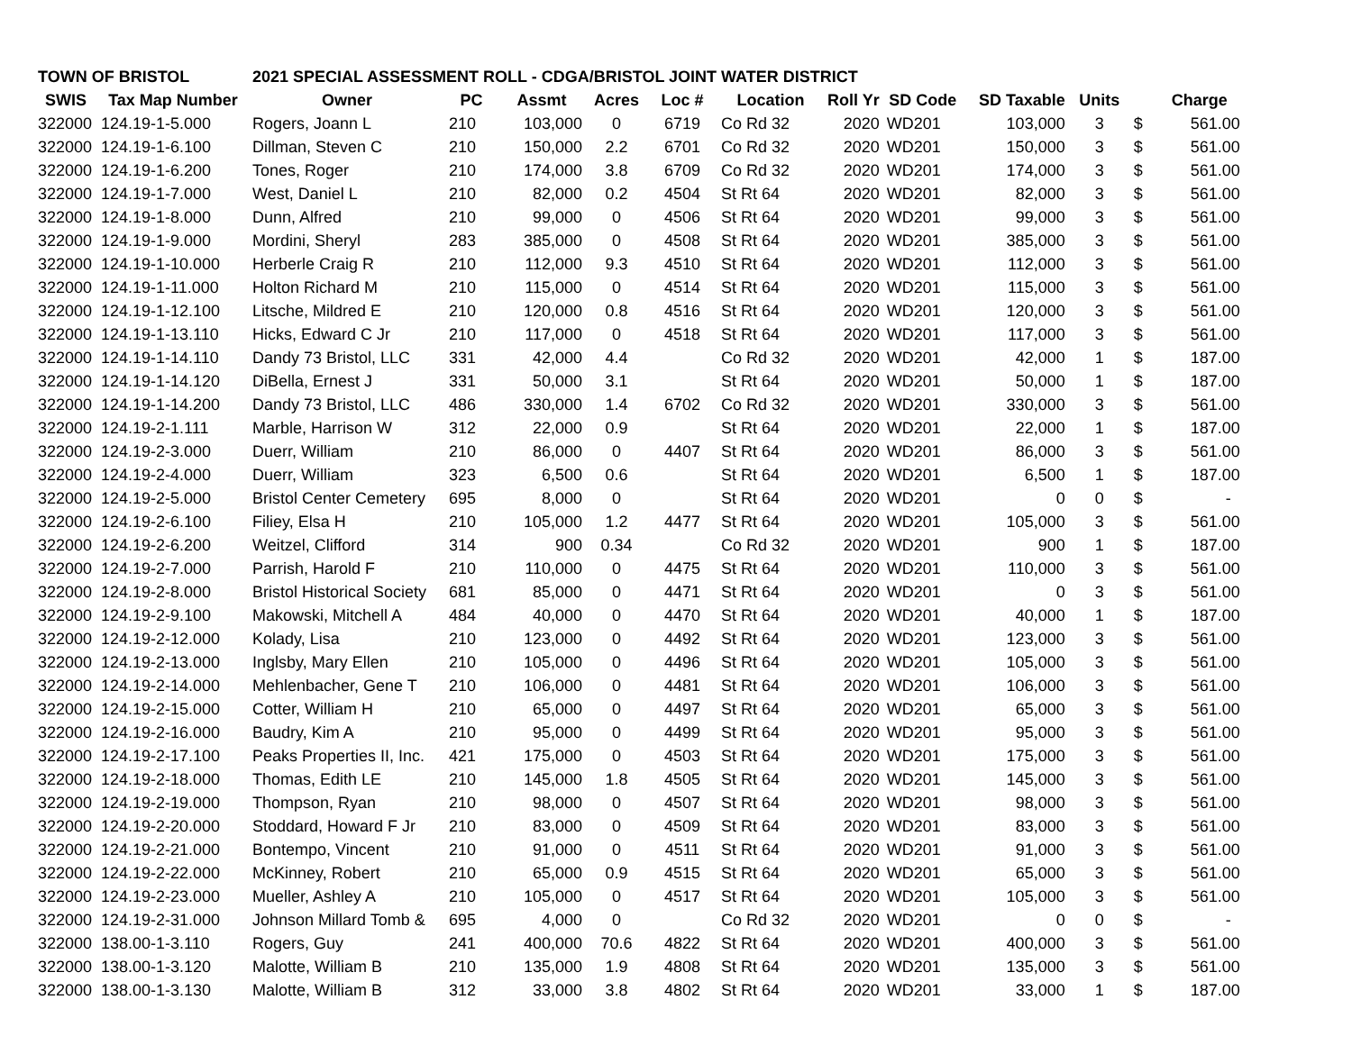| TOWN OF BRISTOL | | 2021 SPECIAL ASSESSMENT ROLL - CDGA/BRISTOL JOINT WATER DISTRICT | | | | | | | | | | | |
| --- | --- | --- | --- | --- | --- | --- | --- | --- | --- | --- | --- | --- | --- |
| SWIS | Tax Map Number | Owner | PC | Assmt | Acres | Loc # | Location | Roll Yr | SD Code | SD Taxable | Units | | Charge |
| 322000 | 124.19-1-5.000 | Rogers, Joann L | 210 | 103,000 | 0 | 6719 | Co Rd 32 | 2020 | WD201 | 103,000 | 3 | $ | 561.00 |
| 322000 | 124.19-1-6.100 | Dillman, Steven C | 210 | 150,000 | 2.2 | 6701 | Co Rd 32 | 2020 | WD201 | 150,000 | 3 | $ | 561.00 |
| 322000 | 124.19-1-6.200 | Tones, Roger | 210 | 174,000 | 3.8 | 6709 | Co Rd 32 | 2020 | WD201 | 174,000 | 3 | $ | 561.00 |
| 322000 | 124.19-1-7.000 | West, Daniel L | 210 | 82,000 | 0.2 | 4504 | St Rt 64 | 2020 | WD201 | 82,000 | 3 | $ | 561.00 |
| 322000 | 124.19-1-8.000 | Dunn, Alfred | 210 | 99,000 | 0 | 4506 | St Rt 64 | 2020 | WD201 | 99,000 | 3 | $ | 561.00 |
| 322000 | 124.19-1-9.000 | Mordini, Sheryl | 283 | 385,000 | 0 | 4508 | St Rt 64 | 2020 | WD201 | 385,000 | 3 | $ | 561.00 |
| 322000 | 124.19-1-10.000 | Herberle Craig R | 210 | 112,000 | 9.3 | 4510 | St Rt 64 | 2020 | WD201 | 112,000 | 3 | $ | 561.00 |
| 322000 | 124.19-1-11.000 | Holton Richard M | 210 | 115,000 | 0 | 4514 | St Rt 64 | 2020 | WD201 | 115,000 | 3 | $ | 561.00 |
| 322000 | 124.19-1-12.100 | Litsche, Mildred E | 210 | 120,000 | 0.8 | 4516 | St Rt 64 | 2020 | WD201 | 120,000 | 3 | $ | 561.00 |
| 322000 | 124.19-1-13.110 | Hicks, Edward C Jr | 210 | 117,000 | 0 | 4518 | St Rt 64 | 2020 | WD201 | 117,000 | 3 | $ | 561.00 |
| 322000 | 124.19-1-14.110 | Dandy 73 Bristol, LLC | 331 | 42,000 | 4.4 | | Co Rd 32 | 2020 | WD201 | 42,000 | 1 | $ | 187.00 |
| 322000 | 124.19-1-14.120 | DiBella, Ernest J | 331 | 50,000 | 3.1 | | St Rt 64 | 2020 | WD201 | 50,000 | 1 | $ | 187.00 |
| 322000 | 124.19-1-14.200 | Dandy 73 Bristol, LLC | 486 | 330,000 | 1.4 | 6702 | Co Rd 32 | 2020 | WD201 | 330,000 | 3 | $ | 561.00 |
| 322000 | 124.19-2-1.111 | Marble, Harrison W | 312 | 22,000 | 0.9 | | St Rt 64 | 2020 | WD201 | 22,000 | 1 | $ | 187.00 |
| 322000 | 124.19-2-3.000 | Duerr, William | 210 | 86,000 | 0 | 4407 | St Rt 64 | 2020 | WD201 | 86,000 | 3 | $ | 561.00 |
| 322000 | 124.19-2-4.000 | Duerr, William | 323 | 6,500 | 0.6 | | St Rt 64 | 2020 | WD201 | 6,500 | 1 | $ | 187.00 |
| 322000 | 124.19-2-5.000 | Bristol Center Cemetery | 695 | 8,000 | 0 | | St Rt 64 | 2020 | WD201 | 0 | 0 | $ | - |
| 322000 | 124.19-2-6.100 | Filiey, Elsa H | 210 | 105,000 | 1.2 | 4477 | St Rt 64 | 2020 | WD201 | 105,000 | 3 | $ | 561.00 |
| 322000 | 124.19-2-6.200 | Weitzel, Clifford | 314 | 900 | 0.34 | | Co Rd 32 | 2020 | WD201 | 900 | 1 | $ | 187.00 |
| 322000 | 124.19-2-7.000 | Parrish, Harold F | 210 | 110,000 | 0 | 4475 | St Rt 64 | 2020 | WD201 | 110,000 | 3 | $ | 561.00 |
| 322000 | 124.19-2-8.000 | Bristol Historical Society | 681 | 85,000 | 0 | 4471 | St Rt 64 | 2020 | WD201 | 0 | 3 | $ | 561.00 |
| 322000 | 124.19-2-9.100 | Makowski, Mitchell A | 484 | 40,000 | 0 | 4470 | St Rt 64 | 2020 | WD201 | 40,000 | 1 | $ | 187.00 |
| 322000 | 124.19-2-12.000 | Kolady, Lisa | 210 | 123,000 | 0 | 4492 | St Rt 64 | 2020 | WD201 | 123,000 | 3 | $ | 561.00 |
| 322000 | 124.19-2-13.000 | Inglsby, Mary Ellen | 210 | 105,000 | 0 | 4496 | St Rt 64 | 2020 | WD201 | 105,000 | 3 | $ | 561.00 |
| 322000 | 124.19-2-14.000 | Mehlenbacher, Gene T | 210 | 106,000 | 0 | 4481 | St Rt 64 | 2020 | WD201 | 106,000 | 3 | $ | 561.00 |
| 322000 | 124.19-2-15.000 | Cotter, William H | 210 | 65,000 | 0 | 4497 | St Rt 64 | 2020 | WD201 | 65,000 | 3 | $ | 561.00 |
| 322000 | 124.19-2-16.000 | Baudry, Kim A | 210 | 95,000 | 0 | 4499 | St Rt 64 | 2020 | WD201 | 95,000 | 3 | $ | 561.00 |
| 322000 | 124.19-2-17.100 | Peaks Properties II, Inc. | 421 | 175,000 | 0 | 4503 | St Rt 64 | 2020 | WD201 | 175,000 | 3 | $ | 561.00 |
| 322000 | 124.19-2-18.000 | Thomas, Edith LE | 210 | 145,000 | 1.8 | 4505 | St Rt 64 | 2020 | WD201 | 145,000 | 3 | $ | 561.00 |
| 322000 | 124.19-2-19.000 | Thompson, Ryan | 210 | 98,000 | 0 | 4507 | St Rt 64 | 2020 | WD201 | 98,000 | 3 | $ | 561.00 |
| 322000 | 124.19-2-20.000 | Stoddard, Howard F Jr | 210 | 83,000 | 0 | 4509 | St Rt 64 | 2020 | WD201 | 83,000 | 3 | $ | 561.00 |
| 322000 | 124.19-2-21.000 | Bontempo, Vincent | 210 | 91,000 | 0 | 4511 | St Rt 64 | 2020 | WD201 | 91,000 | 3 | $ | 561.00 |
| 322000 | 124.19-2-22.000 | McKinney, Robert | 210 | 65,000 | 0.9 | 4515 | St Rt 64 | 2020 | WD201 | 65,000 | 3 | $ | 561.00 |
| 322000 | 124.19-2-23.000 | Mueller, Ashley A | 210 | 105,000 | 0 | 4517 | St Rt 64 | 2020 | WD201 | 105,000 | 3 | $ | 561.00 |
| 322000 | 124.19-2-31.000 | Johnson Millard Tomb & | 695 | 4,000 | 0 | | Co Rd 32 | 2020 | WD201 | 0 | 0 | $ | - |
| 322000 | 138.00-1-3.110 | Rogers, Guy | 241 | 400,000 | 70.6 | 4822 | St Rt 64 | 2020 | WD201 | 400,000 | 3 | $ | 561.00 |
| 322000 | 138.00-1-3.120 | Malotte, William B | 210 | 135,000 | 1.9 | 4808 | St Rt 64 | 2020 | WD201 | 135,000 | 3 | $ | 561.00 |
| 322000 | 138.00-1-3.130 | Malotte, William B | 312 | 33,000 | 3.8 | 4802 | St Rt 64 | 2020 | WD201 | 33,000 | 1 | $ | 187.00 |